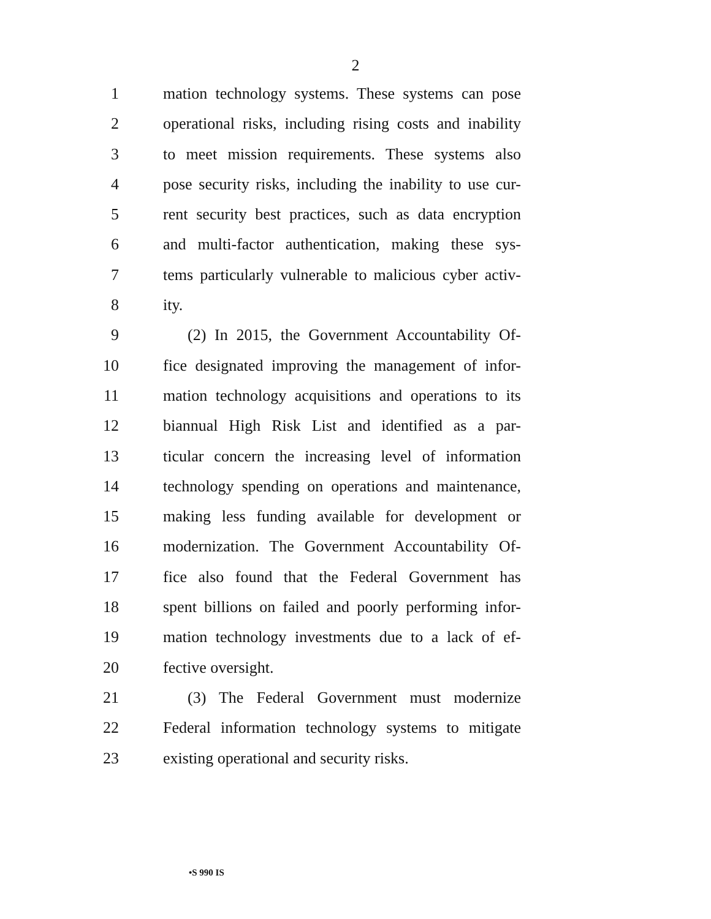2
1 mation technology systems. These systems can pose
2 operational risks, including rising costs and inability
3 to meet mission requirements. These systems also
4 pose security risks, including the inability to use cur-
5 rent security best practices, such as data encryption
6 and multi-factor authentication, making these sys-
7 tems particularly vulnerable to malicious cyber activ-
8 ity.
9 (2) In 2015, the Government Accountability Of-
10 fice designated improving the management of infor-
11 mation technology acquisitions and operations to its
12 biannual High Risk List and identified as a par-
13 ticular concern the increasing level of information
14 technology spending on operations and maintenance,
15 making less funding available for development or
16 modernization. The Government Accountability Of-
17 fice also found that the Federal Government has
18 spent billions on failed and poorly performing infor-
19 mation technology investments due to a lack of ef-
20 fective oversight.
21 (3) The Federal Government must modernize
22 Federal information technology systems to mitigate
23 existing operational and security risks.
•S 990 IS